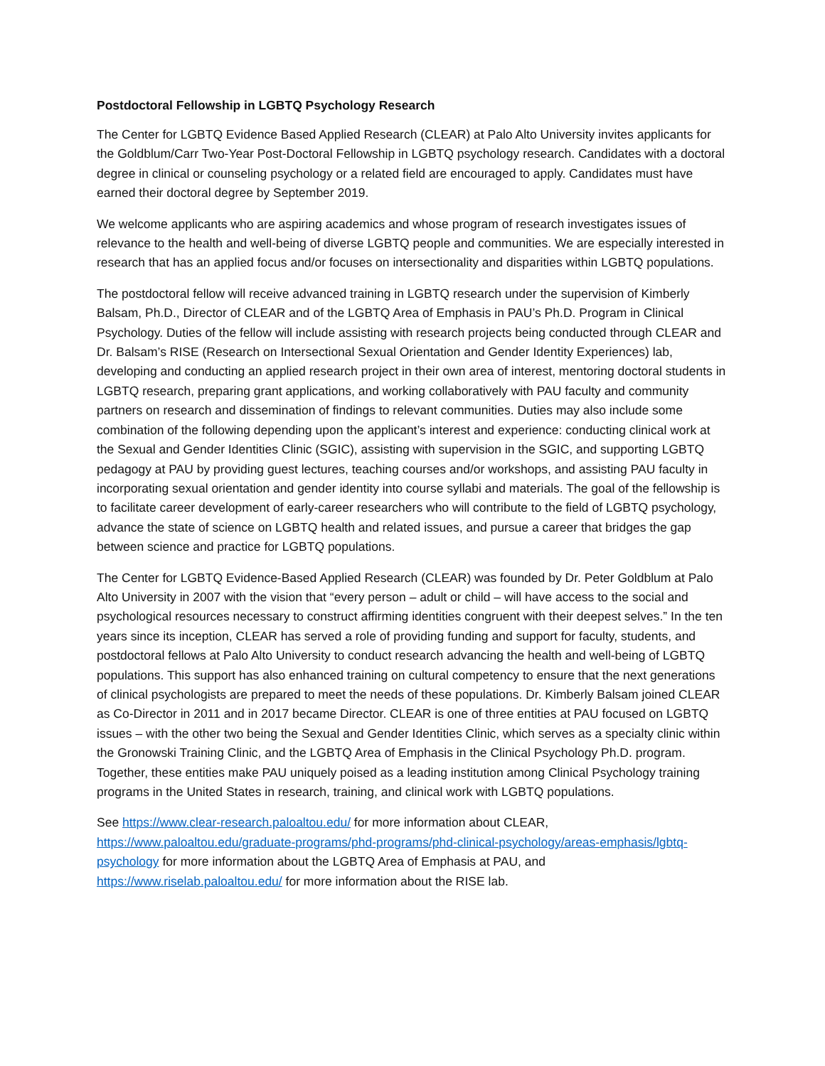Postdoctoral Fellowship in LGBTQ Psychology Research
The Center for LGBTQ Evidence Based Applied Research (CLEAR) at Palo Alto University invites applicants for the Goldblum/Carr Two-Year Post-Doctoral Fellowship in LGBTQ psychology research. Candidates with a doctoral degree in clinical or counseling psychology or a related field are encouraged to apply. Candidates must have earned their doctoral degree by September 2019.
We welcome applicants who are aspiring academics and whose program of research investigates issues of relevance to the health and well-being of diverse LGBTQ people and communities. We are especially interested in research that has an applied focus and/or focuses on intersectionality and disparities within LGBTQ populations.
The postdoctoral fellow will receive advanced training in LGBTQ research under the supervision of Kimberly Balsam, Ph.D., Director of CLEAR and of the LGBTQ Area of Emphasis in PAU’s Ph.D. Program in Clinical Psychology. Duties of the fellow will include assisting with research projects being conducted through CLEAR and Dr. Balsam’s RISE (Research on Intersectional Sexual Orientation and Gender Identity Experiences) lab, developing and conducting an applied research project in their own area of interest, mentoring doctoral students in LGBTQ research, preparing grant applications, and working collaboratively with PAU faculty and community partners on research and dissemination of findings to relevant communities. Duties may also include some combination of the following depending upon the applicant’s interest and experience: conducting clinical work at the Sexual and Gender Identities Clinic (SGIC), assisting with supervision in the SGIC, and supporting LGBTQ pedagogy at PAU by providing guest lectures, teaching courses and/or workshops, and assisting PAU faculty in incorporating sexual orientation and gender identity into course syllabi and materials. The goal of the fellowship is to facilitate career development of early-career researchers who will contribute to the field of LGBTQ psychology, advance the state of science on LGBTQ health and related issues, and pursue a career that bridges the gap between science and practice for LGBTQ populations.
The Center for LGBTQ Evidence-Based Applied Research (CLEAR) was founded by Dr. Peter Goldblum at Palo Alto University in 2007 with the vision that “every person – adult or child – will have access to the social and psychological resources necessary to construct affirming identities congruent with their deepest selves.” In the ten years since its inception, CLEAR has served a role of providing funding and support for faculty, students, and postdoctoral fellows at Palo Alto University to conduct research advancing the health and well-being of LGBTQ populations. This support has also enhanced training on cultural competency to ensure that the next generations of clinical psychologists are prepared to meet the needs of these populations. Dr. Kimberly Balsam joined CLEAR as Co-Director in 2011 and in 2017 became Director. CLEAR is one of three entities at PAU focused on LGBTQ issues – with the other two being the Sexual and Gender Identities Clinic, which serves as a specialty clinic within the Gronowski Training Clinic, and the LGBTQ Area of Emphasis in the Clinical Psychology Ph.D. program. Together, these entities make PAU uniquely poised as a leading institution among Clinical Psychology training programs in the United States in research, training, and clinical work with LGBTQ populations.
See https://www.clear-research.paloaltou.edu/ for more information about CLEAR, https://www.paloaltou.edu/graduate-programs/phd-programs/phd-clinical-psychology/areas-emphasis/lgbtq-psychology for more information about the LGBTQ Area of Emphasis at PAU, and https://www.riselab.paloaltou.edu/ for more information about the RISE lab.